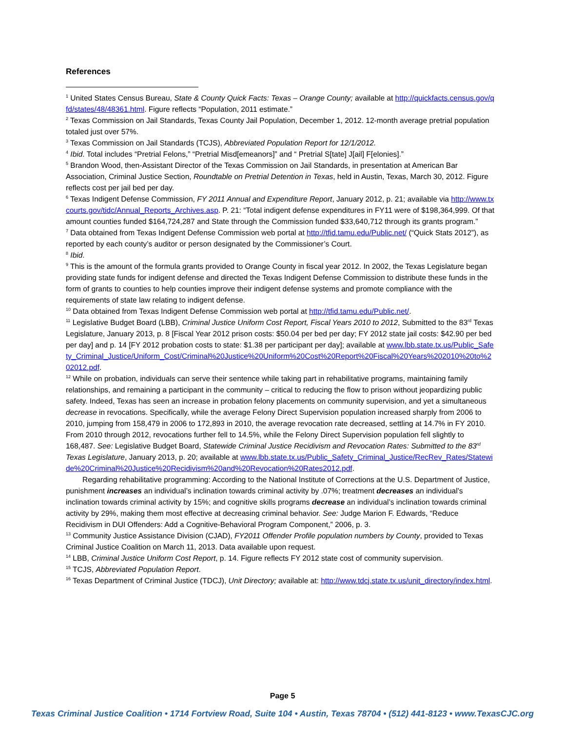References
<sup>1</sup> United States Census Bureau, State & County Quick Facts: Texas – Orange County; available at http://quickfacts.census.gov/qfd/states/48/48361.html. Figure reflects “Population, 2011 estimate.”
<sup>2</sup> Texas Commission on Jail Standards, Texas County Jail Population, December 1, 2012. 12-month average pretrial population totaled just over 57%.
<sup>3</sup> Texas Commission on Jail Standards (TCJS), Abbreviated Population Report for 12/1/2012.
<sup>4</sup> Ibid. Total includes “Pretrial Felons,” “Pretrial Misd[emeanors]” and “ Pretrial S[tate] J[ail] F[elonies].”
<sup>5</sup> Brandon Wood, then-Assistant Director of the Texas Commission on Jail Standards, in presentation at American Bar Association, Criminal Justice Section, Roundtable on Pretrial Detention in Texas, held in Austin, Texas, March 30, 2012. Figure reflects cost per jail bed per day.
<sup>6</sup> Texas Indigent Defense Commission, FY 2011 Annual and Expenditure Report, January 2012, p. 21; available via http://www.txcourts.gov/tidc/Annual_Reports_Archives.asp. P. 21: “Total indigent defense expenditures in FY11 were of $198,364,999. Of that amount counties funded $164,724,287 and State through the Commission funded $33,640,712 through its grants program.”
<sup>7</sup> Data obtained from Texas Indigent Defense Commission web portal at http://tfid.tamu.edu/Public.net/ (“Quick Stats 2012”), as reported by each county’s auditor or person designated by the Commissioner’s Court.
<sup>8</sup> Ibid.
<sup>9</sup> This is the amount of the formula grants provided to Orange County in fiscal year 2012. In 2002, the Texas Legislature began providing state funds for indigent defense and directed the Texas Indigent Defense Commission to distribute these funds in the form of grants to counties to help counties improve their indigent defense systems and promote compliance with the requirements of state law relating to indigent defense.
<sup>10</sup> Data obtained from Texas Indigent Defense Commission web portal at http://tfid.tamu.edu/Public.net/.
<sup>11</sup> Legislative Budget Board (LBB), Criminal Justice Uniform Cost Report, Fiscal Years 2010 to 2012, Submitted to the 83<sup>rd</sup> Texas Legislature, January 2013, p. 8 [Fiscal Year 2012 prison costs: $50.04 per bed per day; FY 2012 state jail costs: $42.90 per bed per day] and p. 14 [FY 2012 probation costs to state: $1.38 per participant per day]; available at www.lbb.state.tx.us/Public_Safety_Criminal_Justice/Uniform_Cost/Criminal%20Justice%20Uniform%20Cost%20Report%20Fiscal%20Years%202010%20to%202012.pdf.
<sup>12</sup> While on probation, individuals can serve their sentence while taking part in rehabilitative programs, maintaining family relationships, and remaining a participant in the community – critical to reducing the flow to prison without jeopardizing public safety. Indeed, Texas has seen an increase in probation felony placements on community supervision, and yet a simultaneous decrease in revocations. Specifically, while the average Felony Direct Supervision population increased sharply from 2006 to 2010, jumping from 158,479 in 2006 to 172,893 in 2010, the average revocation rate decreased, settling at 14.7% in FY 2010. From 2010 through 2012, revocations further fell to 14.5%, while the Felony Direct Supervision population fell slightly to 168,487. See: Legislative Budget Board, Statewide Criminal Justice Recidivism and Revocation Rates: Submitted to the 83<sup>rd</sup> Texas Legislature, January 2013, p. 20; available at www.lbb.state.tx.us/Public_Safety_Criminal_Justice/RecRev_Rates/Statewide%20Criminal%20Justice%20Recidivism%20and%20Revocation%20Rates2012.pdf.
Regarding rehabilitative programming: According to the National Institute of Corrections at the U.S. Department of Justice, punishment increases an individual’s inclination towards criminal activity by .07%; treatment decreases an individual’s inclination towards criminal activity by 15%; and cognitive skills programs decrease an individual’s inclination towards criminal activity by 29%, making them most effective at decreasing criminal behavior. See: Judge Marion F. Edwards, “Reduce Recidivism in DUI Offenders: Add a Cognitive-Behavioral Program Component,” 2006, p. 3.
<sup>13</sup> Community Justice Assistance Division (CJAD), FY2011 Offender Profile population numbers by County, provided to Texas Criminal Justice Coalition on March 11, 2013. Data available upon request.
<sup>14</sup> LBB, Criminal Justice Uniform Cost Report, p. 14. Figure reflects FY 2012 state cost of community supervision.
<sup>15</sup> TCJS, Abbreviated Population Report.
<sup>16</sup> Texas Department of Criminal Justice (TDCJ), Unit Directory; available at: http://www.tdcj.state.tx.us/unit_directory/index.html.
Page 5
Texas Criminal Justice Coalition • 1714 Fortview Road, Suite 104 • Austin, Texas 78704 • (512) 441-8123 • www.TexasCJC.org